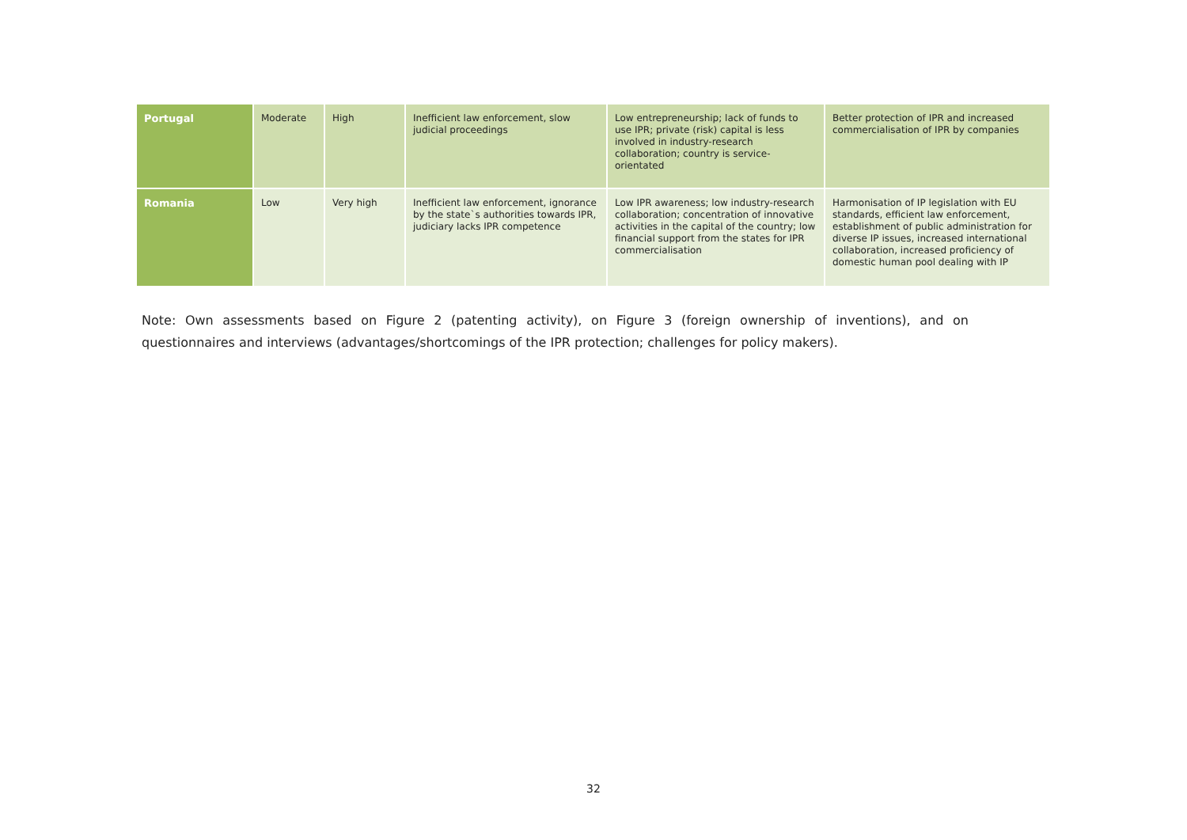| Portugal | Moderate | High | Inefficient law enforcement, slow judicial proceedings | Low entrepreneurship; lack of funds to use IPR; private (risk) capital is less involved in industry-research collaboration; country is service-orientated | Better protection of IPR and increased commercialisation of IPR by companies |
| Romania | Low | Very high | Inefficient law enforcement, ignorance by the state`s authorities towards IPR, judiciary lacks IPR competence | Low IPR awareness; low industry-research collaboration; concentration of innovative activities in the capital of the country; low financial support from the states for IPR commercialisation | Harmonisation of IP legislation with EU standards, efficient law enforcement, establishment of public administration for diverse IP issues, increased international collaboration, increased proficiency of domestic human pool dealing with IP |
Note: Own assessments based on Figure 2 (patenting activity), on Figure 3 (foreign ownership of inventions), and on questionnaires and interviews (advantages/shortcomings of the IPR protection; challenges for policy makers).
32